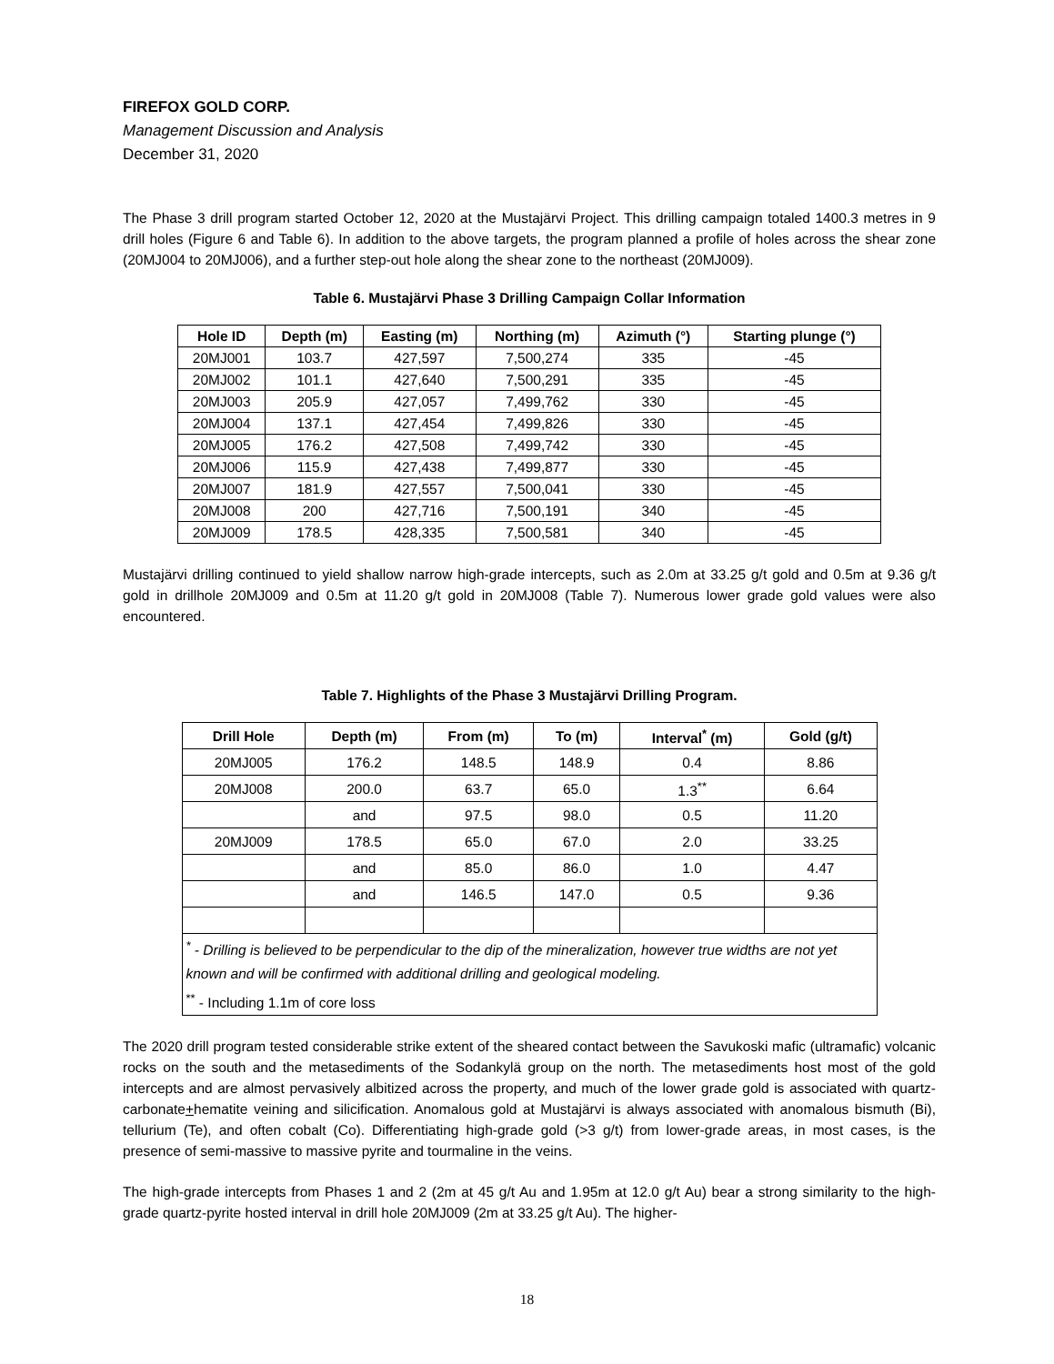FIREFOX GOLD CORP.
Management Discussion and Analysis
December 31, 2020
The Phase 3 drill program started October 12, 2020 at the Mustajärvi Project. This drilling campaign totaled 1400.3 metres in 9 drill holes (Figure 6 and Table 6). In addition to the above targets, the program planned a profile of holes across the shear zone (20MJ004 to 20MJ006), and a further step-out hole along the shear zone to the northeast (20MJ009).
Table 6. Mustajärvi Phase 3 Drilling Campaign Collar Information
| Hole ID | Depth (m) | Easting (m) | Northing (m) | Azimuth (°) | Starting plunge (°) |
| --- | --- | --- | --- | --- | --- |
| 20MJ001 | 103.7 | 427,597 | 7,500,274 | 335 | -45 |
| 20MJ002 | 101.1 | 427,640 | 7,500,291 | 335 | -45 |
| 20MJ003 | 205.9 | 427,057 | 7,499,762 | 330 | -45 |
| 20MJ004 | 137.1 | 427,454 | 7,499,826 | 330 | -45 |
| 20MJ005 | 176.2 | 427,508 | 7,499,742 | 330 | -45 |
| 20MJ006 | 115.9 | 427,438 | 7,499,877 | 330 | -45 |
| 20MJ007 | 181.9 | 427,557 | 7,500,041 | 330 | -45 |
| 20MJ008 | 200 | 427,716 | 7,500,191 | 340 | -45 |
| 20MJ009 | 178.5 | 428,335 | 7,500,581 | 340 | -45 |
Mustajärvi drilling continued to yield shallow narrow high-grade intercepts, such as 2.0m at 33.25 g/t gold and 0.5m at 9.36 g/t gold in drillhole 20MJ009 and 0.5m at 11.20 g/t gold in 20MJ008 (Table 7). Numerous lower grade gold values were also encountered.
Table 7. Highlights of the Phase 3 Mustajärvi Drilling Program.
| Drill Hole | Depth (m) | From (m) | To (m) | Interval<sup>*</sup> (m) | Gold (g/t) |
| --- | --- | --- | --- | --- | --- |
| 20MJ005 | 176.2 | 148.5 | 148.9 | 0.4 | 8.86 |
| 20MJ008 | 200.0 | 63.7 | 65.0 | 1.3<sup>**</sup> | 6.64 |
| | and | 97.5 | 98.0 | 0.5 | 11.20 |
| 20MJ009 | 178.5 | 65.0 | 67.0 | 2.0 | 33.25 |
| | and | 85.0 | 86.0 | 1.0 | 4.47 |
| | and | 146.5 | 147.0 | 0.5 | 9.36 |
| <sup>*</sup> - Drilling is believed to be perpendicular to the dip of the mineralization, however true widths are not yet known and will be confirmed with additional drilling and geological modeling. <sup>**</sup> - Including 1.1m of core loss | | | | | |
The 2020 drill program tested considerable strike extent of the sheared contact between the Savukoski mafic (ultramafic) volcanic rocks on the south and the metasediments of the Sodankylä group on the north. The metasediments host most of the gold intercepts and are almost pervasively albitized across the property, and much of the lower grade gold is associated with quartz-carbonate+hematite veining and silicification. Anomalous gold at Mustajärvi is always associated with anomalous bismuth (Bi), tellurium (Te), and often cobalt (Co). Differentiating high-grade gold (>3 g/t) from lower-grade areas, in most cases, is the presence of semi-massive to massive pyrite and tourmaline in the veins.
The high-grade intercepts from Phases 1 and 2 (2m at 45 g/t Au and 1.95m at 12.0 g/t Au) bear a strong similarity to the high-grade quartz-pyrite hosted interval in drill hole 20MJ009 (2m at 33.25 g/t Au). The higher-
18